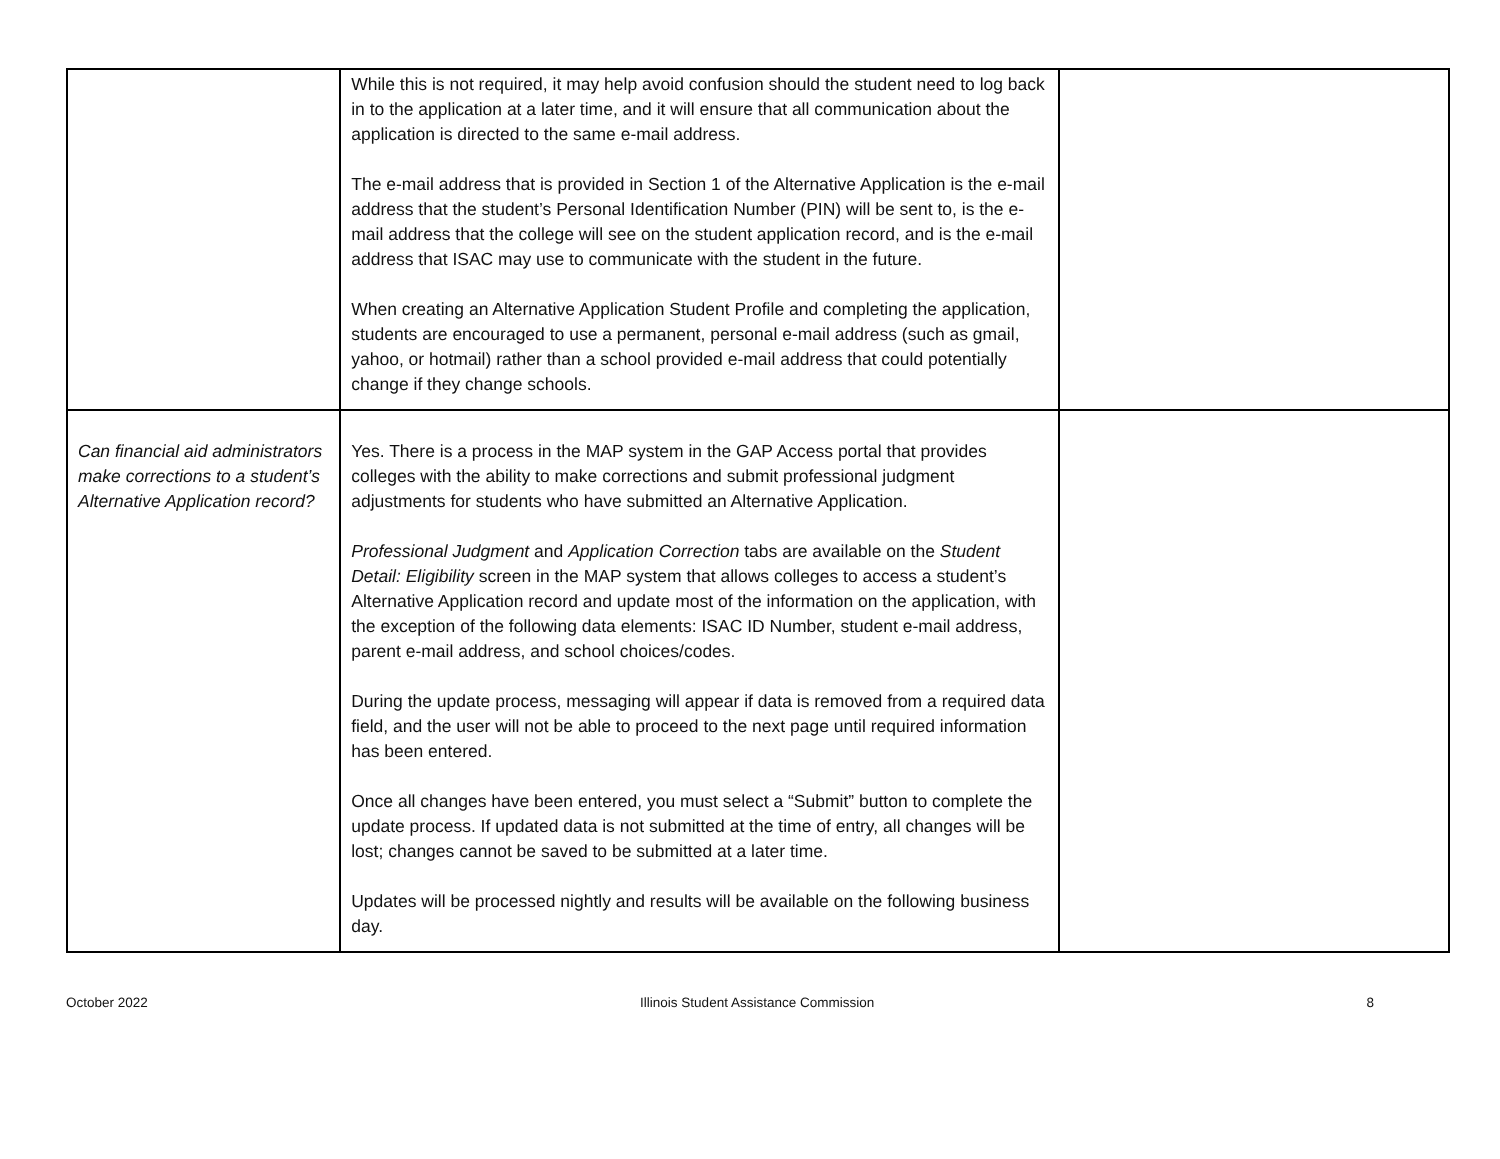| | While this is not required, it may help avoid confusion should the student need to log back in to the application at a later time, and it will ensure that all communication about the application is directed to the same e-mail address. The e-mail address that is provided in Section 1 of the Alternative Application is the e-mail address that the student’s Personal Identification Number (PIN) will be sent to, is the e-mail address that the college will see on the student application record, and is the e-mail address that ISAC may use to communicate with the student in the future. When creating an Alternative Application Student Profile and completing the application, students are encouraged to use a permanent, personal e-mail address (such as gmail, yahoo, or hotmail) rather than a school provided e-mail address that could potentially change if they change schools. | |
| Can financial aid administrators make corrections to a student’s Alternative Application record? | Yes. There is a process in the MAP system in the GAP Access portal that provides colleges with the ability to make corrections and submit professional judgment adjustments for students who have submitted an Alternative Application. Professional Judgment and Application Correction tabs are available on the Student Detail: Eligibility screen in the MAP system that allows colleges to access a student’s Alternative Application record and update most of the information on the application, with the exception of the following data elements: ISAC ID Number, student e-mail address, parent e-mail address, and school choices/codes. During the update process, messaging will appear if data is removed from a required data field, and the user will not be able to proceed to the next page until required information has been entered. Once all changes have been entered, you must select a “Submit” button to complete the update process. If updated data is not submitted at the time of entry, all changes will be lost; changes cannot be saved to be submitted at a later time. Updates will be processed nightly and results will be available on the following business day. | |
October 2022 Illinois Student Assistance Commission 8